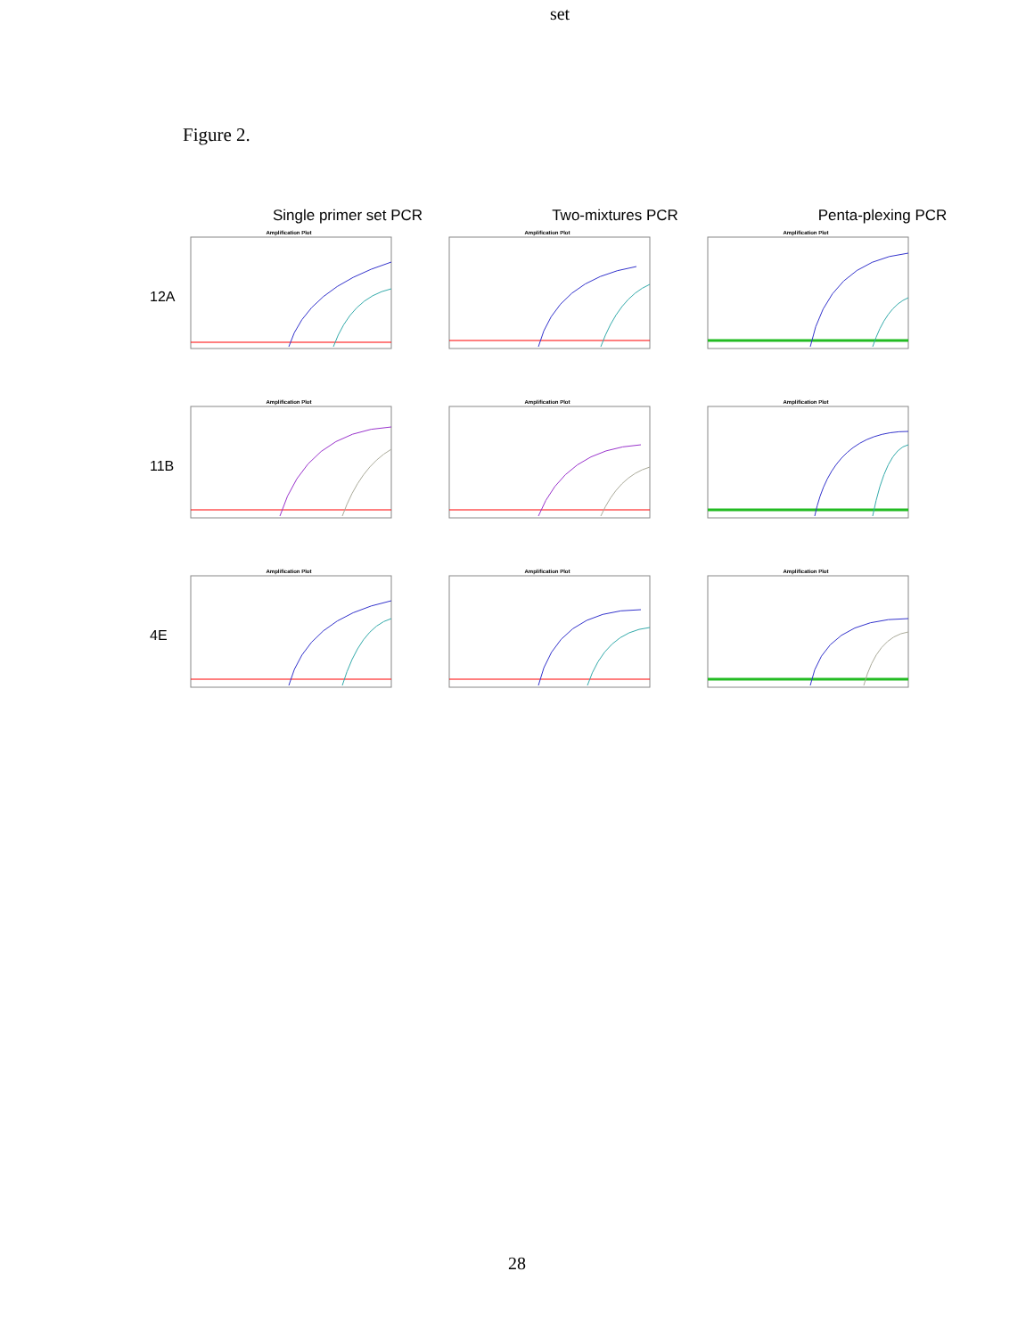set
Figure 2.
Single primer set PCR Two-mixtures PCR Penta-plexing PCR
12A
Amplification Plot Amplification Plot Amplification Plot
11B
Amplification Plot Amplification Plot Amplification Plot
4E
Amplification Plot Amplification Plot Amplification Plot
28